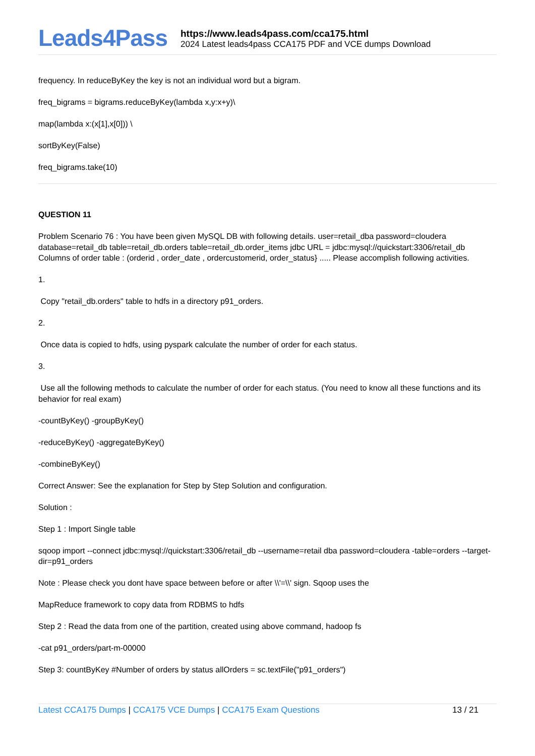Leads4Pass
https://www.leads4pass.com/cca175.html
2024 Latest leads4pass CCA175 PDF and VCE dumps Download
frequency. In reduceByKey the key is not an individual word but a bigram.
freq_bigrams = bigrams.reduceByKey(lambda x,y:x+y)\
map(lambda x:(x[1],x[0])) \
sortByKey(False)
freq_bigrams.take(10)
QUESTION 11
Problem Scenario 76 : You have been given MySQL DB with following details. user=retail_dba password=cloudera database=retail_db table=retail_db.orders table=retail_db.order_items jdbc URL = jdbc:mysql://quickstart:3306/retail_db Columns of order table : (orderid , order_date , ordercustomerid, order_status} ..... Please accomplish following activities.
1.
Copy "retail_db.orders" table to hdfs in a directory p91_orders.
2.
Once data is copied to hdfs, using pyspark calculate the number of order for each status.
3.
Use all the following methods to calculate the number of order for each status. (You need to know all these functions and its behavior for real exam)
-countByKey() -groupByKey()
-reduceByKey() -aggregateByKey()
-combineByKey()
Correct Answer: See the explanation for Step by Step Solution and configuration.
Solution :
Step 1 : Import Single table
sqoop import --connect jdbc:mysql://quickstart:3306/retail_db --username=retail dba password=cloudera -table=orders --target-dir=p91_orders
Note : Please check you dont have space between before or after \\'=\\' sign. Sqoop uses the
MapReduce framework to copy data from RDBMS to hdfs
Step 2 : Read the data from one of the partition, created using above command, hadoop fs
-cat p91_orders/part-m-00000
Step 3: countByKey #Number of orders by status allOrders = sc.textFile("p91_orders")
Latest CCA175 Dumps | CCA175 VCE Dumps | CCA175 Exam Questions
13 / 21